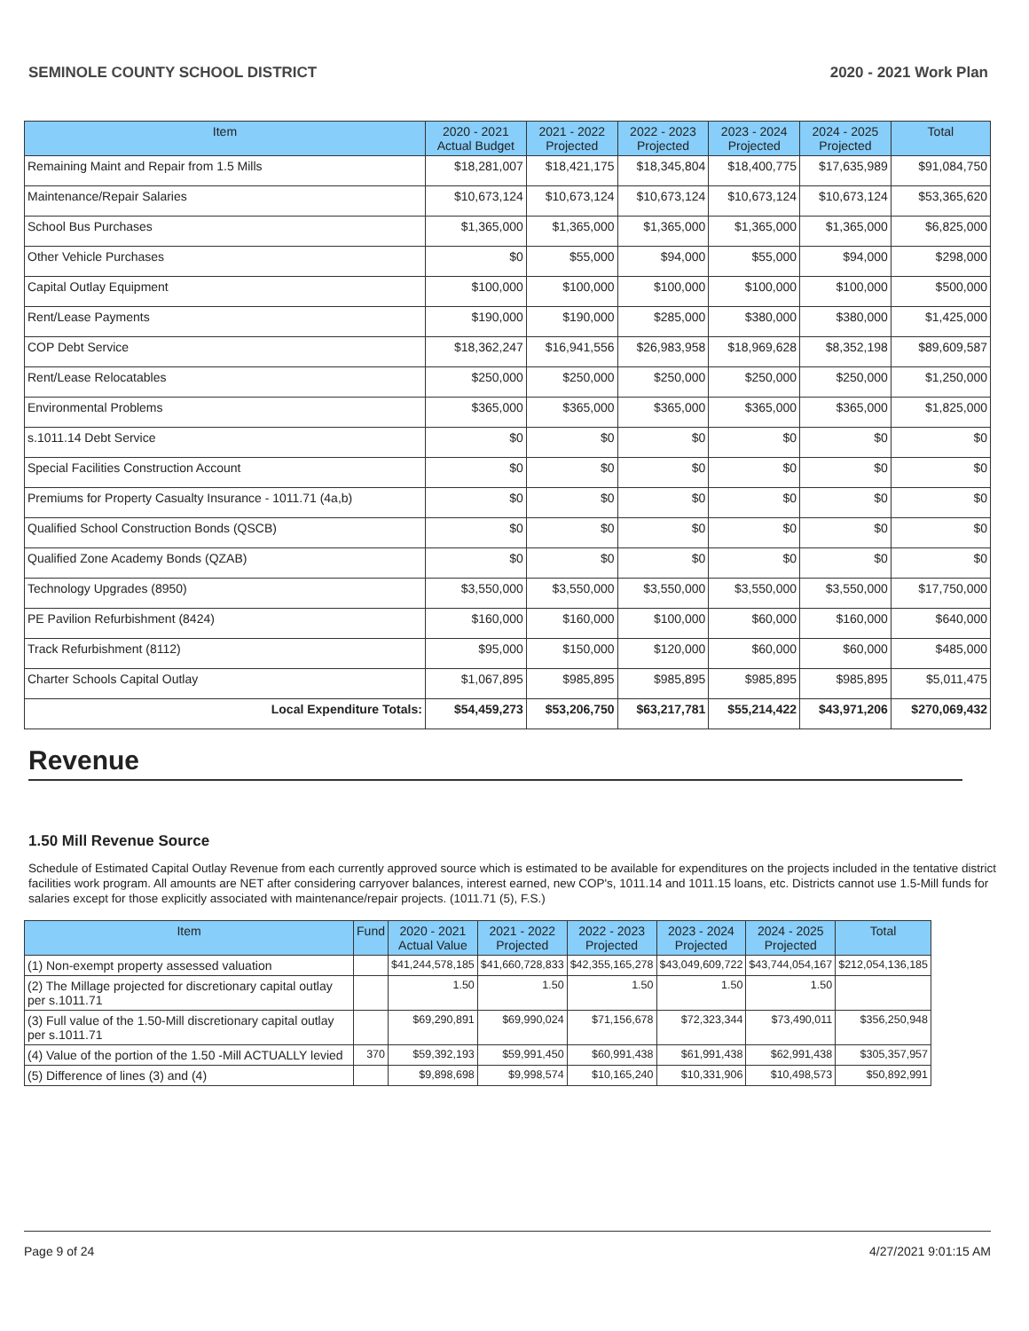SEMINOLE COUNTY SCHOOL DISTRICT 2020 - 2021 Work Plan
| Item | 2020 - 2021 Actual Budget | 2021 - 2022 Projected | 2022 - 2023 Projected | 2023 - 2024 Projected | 2024 - 2025 Projected | Total |
| --- | --- | --- | --- | --- | --- | --- |
| Remaining Maint and Repair from 1.5 Mills | $18,281,007 | $18,421,175 | $18,345,804 | $18,400,775 | $17,635,989 | $91,084,750 |
| Maintenance/Repair Salaries | $10,673,124 | $10,673,124 | $10,673,124 | $10,673,124 | $10,673,124 | $53,365,620 |
| School Bus Purchases | $1,365,000 | $1,365,000 | $1,365,000 | $1,365,000 | $1,365,000 | $6,825,000 |
| Other Vehicle Purchases | $0 | $55,000 | $94,000 | $55,000 | $94,000 | $298,000 |
| Capital Outlay Equipment | $100,000 | $100,000 | $100,000 | $100,000 | $100,000 | $500,000 |
| Rent/Lease Payments | $190,000 | $190,000 | $285,000 | $380,000 | $380,000 | $1,425,000 |
| COP Debt Service | $18,362,247 | $16,941,556 | $26,983,958 | $18,969,628 | $8,352,198 | $89,609,587 |
| Rent/Lease Relocatables | $250,000 | $250,000 | $250,000 | $250,000 | $250,000 | $1,250,000 |
| Environmental Problems | $365,000 | $365,000 | $365,000 | $365,000 | $365,000 | $1,825,000 |
| s.1011.14 Debt Service | $0 | $0 | $0 | $0 | $0 | $0 |
| Special Facilities Construction Account | $0 | $0 | $0 | $0 | $0 | $0 |
| Premiums for Property Casualty Insurance - 1011.71 (4a,b) | $0 | $0 | $0 | $0 | $0 | $0 |
| Qualified School Construction Bonds (QSCB) | $0 | $0 | $0 | $0 | $0 | $0 |
| Qualified Zone Academy Bonds (QZAB) | $0 | $0 | $0 | $0 | $0 | $0 |
| Technology Upgrades (8950) | $3,550,000 | $3,550,000 | $3,550,000 | $3,550,000 | $3,550,000 | $17,750,000 |
| PE Pavilion Refurbishment (8424) | $160,000 | $160,000 | $100,000 | $60,000 | $160,000 | $640,000 |
| Track Refurbishment (8112) | $95,000 | $150,000 | $120,000 | $60,000 | $60,000 | $485,000 |
| Charter Schools Capital Outlay | $1,067,895 | $985,895 | $985,895 | $985,895 | $985,895 | $5,011,475 |
| Local Expenditure Totals: | $54,459,273 | $53,206,750 | $63,217,781 | $55,214,422 | $43,971,206 | $270,069,432 |
Revenue
1.50 Mill Revenue Source
Schedule of Estimated Capital Outlay Revenue from each currently approved source which is estimated to be available for expenditures on the projects included in the tentative district facilities work program. All amounts are NET after considering carryover balances, interest earned, new COP's, 1011.14 and 1011.15 loans, etc. Districts cannot use 1.5-Mill funds for salaries except for those explicitly associated with maintenance/repair projects. (1011.71 (5), F.S.)
| Item | Fund | 2020 - 2021 Actual Value | 2021 - 2022 Projected | 2022 - 2023 Projected | 2023 - 2024 Projected | 2024 - 2025 Projected | Total |
| --- | --- | --- | --- | --- | --- | --- | --- |
| (1) Non-exempt property assessed valuation | | $41,244,578,185 | $41,660,728,833 | $42,355,165,278 | $43,049,609,722 | $43,744,054,167 | $212,054,136,185 |
| (2) The Millage projected for discretionary capital outlay per s.1011.71 | | 1.50 | 1.50 | 1.50 | 1.50 | 1.50 | |
| (3) Full value of the 1.50-Mill discretionary capital outlay per s.1011.71 | | $69,290,891 | $69,990,024 | $71,156,678 | $72,323,344 | $73,490,011 | $356,250,948 |
| (4) Value of the portion of the 1.50 -Mill ACTUALLY levied | 370 | $59,392,193 | $59,991,450 | $60,991,438 | $61,991,438 | $62,991,438 | $305,357,957 |
| (5) Difference of lines (3) and (4) | | $9,898,698 | $9,998,574 | $10,165,240 | $10,331,906 | $10,498,573 | $50,892,991 |
Page 9 of 24 4/27/2021 9:01:15 AM